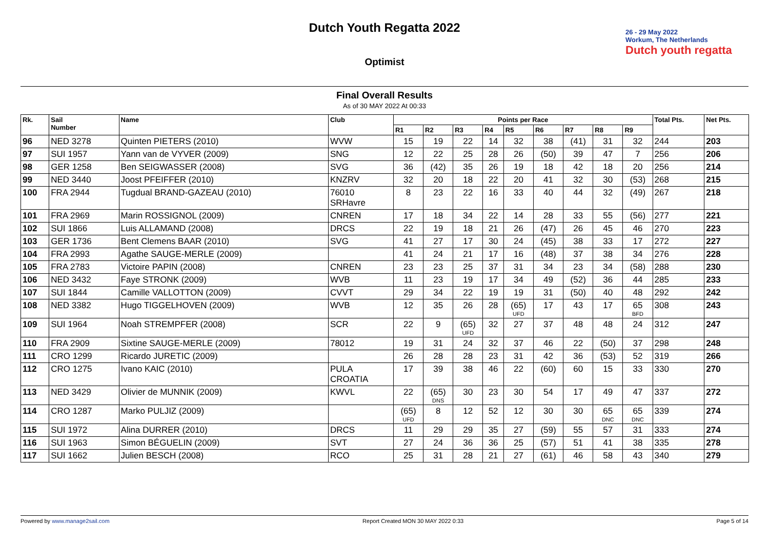Dutch Youth Regatta 2022
Optimist
26 - 29 May 2022
Workum, The Netherlands
Dutch youth regatta
Final Overall Results
As of 30 MAY 2022 At 00:33
| Rk. | Sail Number | Name | Club | Points per Race | | | | | | | | | Total Pts. | Net Pts. |
| --- | --- | --- | --- | --- | --- | --- | --- | --- | --- | --- | --- | --- | --- | --- |
| | | | | R1 | R2 | R3 | R4 | R5 | R6 | R7 | R8 | R9 | | |
| 96 | NED 3278 | Quinten PIETERS (2010) | WVW | 15 | 19 | 22 | 14 | 32 | 38 | (41) | 31 | 32 | 244 | 203 |
| 97 | SUI 1957 | Yann van de VYVER (2009) | SNG | 12 | 22 | 25 | 28 | 26 | (50) | 39 | 47 | 7 | 256 | 206 |
| 98 | GER 1258 | Ben SEIGWASSER (2008) | SVG | 36 | (42) | 35 | 26 | 19 | 18 | 42 | 18 | 20 | 256 | 214 |
| 99 | NED 3440 | Joost PFEIFFER (2010) | KNZRV | 32 | 20 | 18 | 22 | 20 | 41 | 32 | 30 | (53) | 268 | 215 |
| 100 | FRA 2944 | Tugdual BRAND-GAZEAU (2010) | 76010 SRHavre | 8 | 23 | 22 | 16 | 33 | 40 | 44 | 32 | (49) | 267 | 218 |
| 101 | FRA 2969 | Marin ROSSIGNOL (2009) | CNREN | 17 | 18 | 34 | 22 | 14 | 28 | 33 | 55 | (56) | 277 | 221 |
| 102 | SUI 1866 | Luis ALLAMAND (2008) | DRCS | 22 | 19 | 18 | 21 | 26 | (47) | 26 | 45 | 46 | 270 | 223 |
| 103 | GER 1736 | Bent Clemens BAAR (2010) | SVG | 41 | 27 | 17 | 30 | 24 | (45) | 38 | 33 | 17 | 272 | 227 |
| 104 | FRA 2993 | Agathe SAUGE-MERLE (2009) | | 41 | 24 | 21 | 17 | 16 | (48) | 37 | 38 | 34 | 276 | 228 |
| 105 | FRA 2783 | Victoire PAPIN (2008) | CNREN | 23 | 23 | 25 | 37 | 31 | 34 | 23 | 34 | (58) | 288 | 230 |
| 106 | NED 3432 | Faye STRONK (2009) | WVB | 11 | 23 | 19 | 17 | 34 | 49 | (52) | 36 | 44 | 285 | 233 |
| 107 | SUI 1844 | Camille VALLOTTON (2009) | CVVT | 29 | 34 | 22 | 19 | 19 | 31 | (50) | 40 | 48 | 292 | 242 |
| 108 | NED 3382 | Hugo TIGGELHOVEN (2009) | WVB | 12 | 35 | 26 | 28 | (65) UFD | 17 | 43 | 17 | 65 BFD | 308 | 243 |
| 109 | SUI 1964 | Noah STREMPFER (2008) | SCR | 22 | 9 | (65) UFD | 32 | 27 | 37 | 48 | 48 | 24 | 312 | 247 |
| 110 | FRA 2909 | Sixtine SAUGE-MERLE (2009) | 78012 | 19 | 31 | 24 | 32 | 37 | 46 | 22 | (50) | 37 | 298 | 248 |
| 111 | CRO 1299 | Ricardo JURETIC (2009) | | 26 | 28 | 28 | 23 | 31 | 42 | 36 | (53) | 52 | 319 | 266 |
| 112 | CRO 1275 | Ivano KAIC (2010) | PULA CROATIA | 17 | 39 | 38 | 46 | 22 | (60) | 60 | 15 | 33 | 330 | 270 |
| 113 | NED 3429 | Olivier de MUNNIK (2009) | KWVL | 22 | (65) DNS | 30 | 23 | 30 | 54 | 17 | 49 | 47 | 337 | 272 |
| 114 | CRO 1287 | Marko PULJIZ (2009) | | (65) UFD | 8 | 12 | 52 | 12 | 30 | 30 | 65 DNC | 65 DNC | 339 | 274 |
| 115 | SUI 1972 | Alina DURRER (2010) | DRCS | 11 | 29 | 29 | 35 | 27 | (59) | 55 | 57 | 31 | 333 | 274 |
| 116 | SUI 1963 | Simon BÉGUELIN (2009) | SVT | 27 | 24 | 36 | 36 | 25 | (57) | 51 | 41 | 38 | 335 | 278 |
| 117 | SUI 1662 | Julien BESCH (2008) | RCO | 25 | 31 | 28 | 21 | 27 | (61) | 46 | 58 | 43 | 340 | 279 |
Powered by www.manage2sail.com Report Created MON 30 MAY 2022 0:33 Page 5 of 14